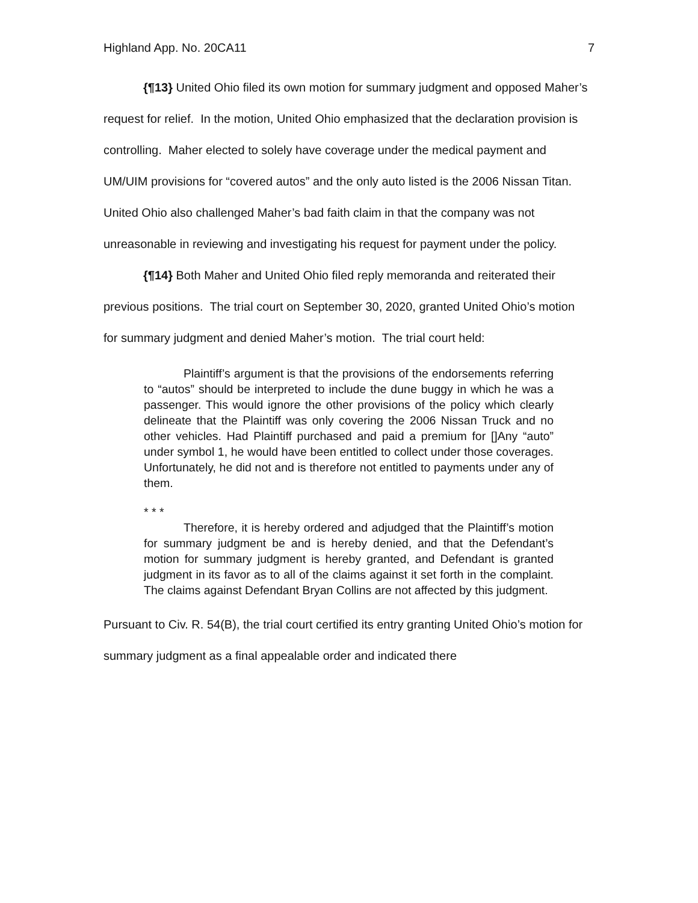Highland App. No. 20CA11 7
{¶13} United Ohio filed its own motion for summary judgment and opposed Maher’s request for relief. In the motion, United Ohio emphasized that the declaration provision is controlling. Maher elected to solely have coverage under the medical payment and UM/UIM provisions for “covered autos” and the only auto listed is the 2006 Nissan Titan. United Ohio also challenged Maher’s bad faith claim in that the company was not unreasonable in reviewing and investigating his request for payment under the policy.
{¶14} Both Maher and United Ohio filed reply memoranda and reiterated their previous positions. The trial court on September 30, 2020, granted United Ohio’s motion for summary judgment and denied Maher’s motion. The trial court held:
Plaintiff’s argument is that the provisions of the endorsements referring to “autos” should be interpreted to include the dune buggy in which he was a passenger. This would ignore the other provisions of the policy which clearly delineate that the Plaintiff was only covering the 2006 Nissan Truck and no other vehicles. Had Plaintiff purchased and paid a premium for []Any “auto” under symbol 1, he would have been entitled to collect under those coverages. Unfortunately, he did not and is therefore not entitled to payments under any of them.
* * *
Therefore, it is hereby ordered and adjudged that the Plaintiff’s motion for summary judgment be and is hereby denied, and that the Defendant’s motion for summary judgment is hereby granted, and Defendant is granted judgment in its favor as to all of the claims against it set forth in the complaint. The claims against Defendant Bryan Collins are not affected by this judgment.
Pursuant to Civ. R. 54(B), the trial court certified its entry granting United Ohio’s motion for summary judgment as a final appealable order and indicated there